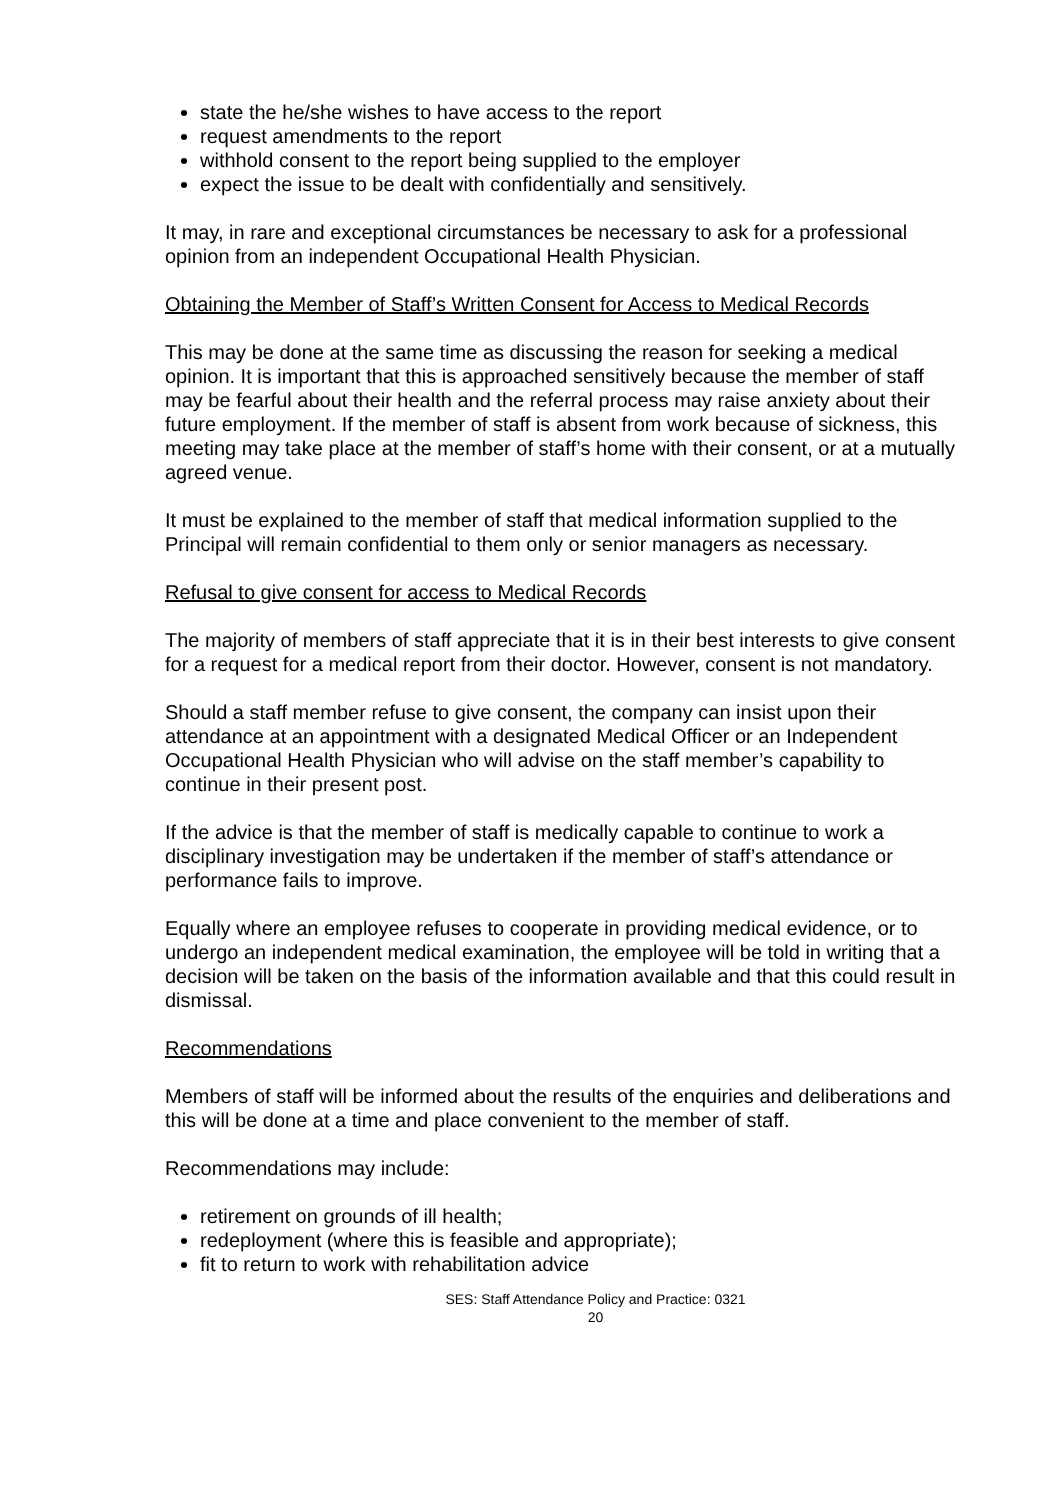state the he/she wishes to have access to the report
request amendments to the report
withhold consent to the report being supplied to the employer
expect the issue to be dealt with confidentially and sensitively.
It may, in rare and exceptional circumstances be necessary to ask for a professional opinion from an independent Occupational Health Physician.
Obtaining the Member of Staff’s Written Consent for Access to Medical Records
This may be done at the same time as discussing the reason for seeking a medical opinion. It is important that this is approached sensitively because the member of staff may be fearful about their health and the referral process may raise anxiety about their future employment. If the member of staff is absent from work because of sickness, this meeting may take place at the member of staff’s home with their consent, or at a mutually agreed venue.
It must be explained to the member of staff that medical information supplied to the Principal will remain confidential to them only or senior managers as necessary.
Refusal to give consent for access to Medical Records
The majority of members of staff appreciate that it is in their best interests to give consent for a request for a medical report from their doctor. However, consent is not mandatory.
Should a staff member refuse to give consent, the company can insist upon their attendance at an appointment with a designated Medical Officer or an Independent Occupational Health Physician who will advise on the staff member’s capability to continue in their present post.
If the advice is that the member of staff is medically capable to continue to work a disciplinary investigation may be undertaken if the member of staff’s attendance or performance fails to improve.
Equally where an employee refuses to cooperate in providing medical evidence, or to undergo an independent medical examination, the employee will be told in writing that a decision will be taken on the basis of the information available and that this could result in dismissal.
Recommendations
Members of staff will be informed about the results of the enquiries and deliberations and this will be done at a time and place convenient to the member of staff.
Recommendations may include:
retirement on grounds of ill health;
redeployment (where this is feasible and appropriate);
fit to return to work with rehabilitation advice
SES: Staff Attendance Policy and Practice: 0321
20